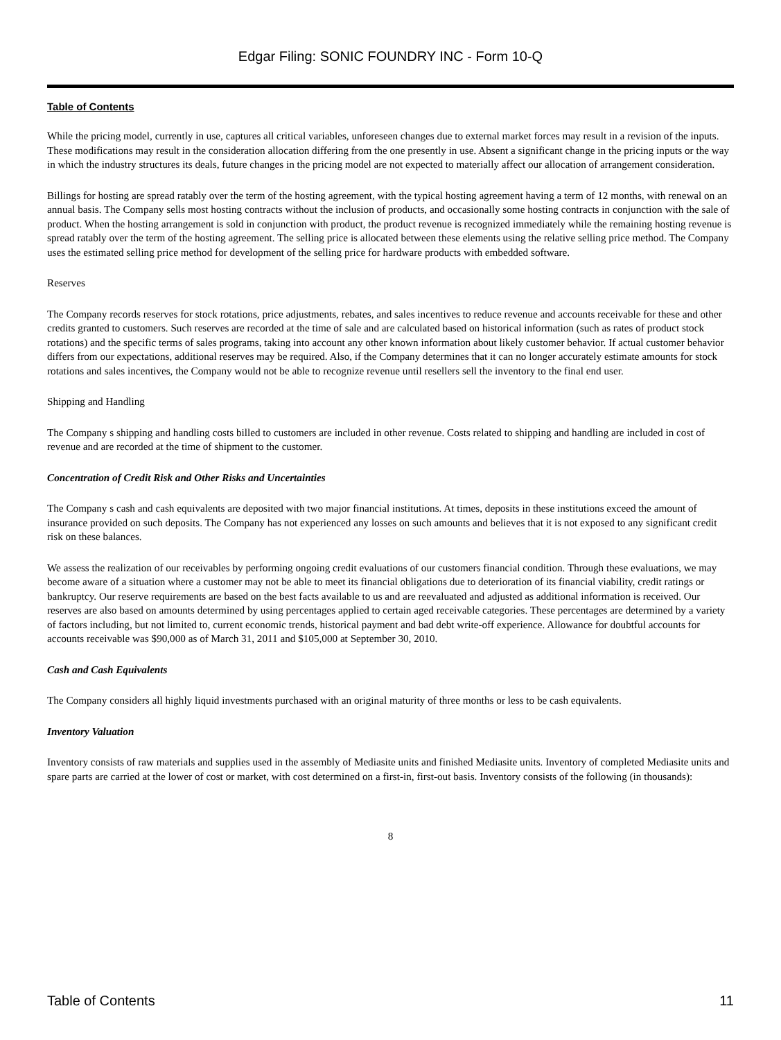Edgar Filing: SONIC FOUNDRY INC - Form 10-Q
Table of Contents
While the pricing model, currently in use, captures all critical variables, unforeseen changes due to external market forces may result in a revision of the inputs. These modifications may result in the consideration allocation differing from the one presently in use. Absent a significant change in the pricing inputs or the way in which the industry structures its deals, future changes in the pricing model are not expected to materially affect our allocation of arrangement consideration.
Billings for hosting are spread ratably over the term of the hosting agreement, with the typical hosting agreement having a term of 12 months, with renewal on an annual basis. The Company sells most hosting contracts without the inclusion of products, and occasionally some hosting contracts in conjunction with the sale of product. When the hosting arrangement is sold in conjunction with product, the product revenue is recognized immediately while the remaining hosting revenue is spread ratably over the term of the hosting agreement. The selling price is allocated between these elements using the relative selling price method. The Company uses the estimated selling price method for development of the selling price for hardware products with embedded software.
Reserves
The Company records reserves for stock rotations, price adjustments, rebates, and sales incentives to reduce revenue and accounts receivable for these and other credits granted to customers. Such reserves are recorded at the time of sale and are calculated based on historical information (such as rates of product stock rotations) and the specific terms of sales programs, taking into account any other known information about likely customer behavior. If actual customer behavior differs from our expectations, additional reserves may be required. Also, if the Company determines that it can no longer accurately estimate amounts for stock rotations and sales incentives, the Company would not be able to recognize revenue until resellers sell the inventory to the final end user.
Shipping and Handling
The Company s shipping and handling costs billed to customers are included in other revenue. Costs related to shipping and handling are included in cost of revenue and are recorded at the time of shipment to the customer.
Concentration of Credit Risk and Other Risks and Uncertainties
The Company s cash and cash equivalents are deposited with two major financial institutions. At times, deposits in these institutions exceed the amount of insurance provided on such deposits. The Company has not experienced any losses on such amounts and believes that it is not exposed to any significant credit risk on these balances.
We assess the realization of our receivables by performing ongoing credit evaluations of our customers financial condition. Through these evaluations, we may become aware of a situation where a customer may not be able to meet its financial obligations due to deterioration of its financial viability, credit ratings or bankruptcy. Our reserve requirements are based on the best facts available to us and are reevaluated and adjusted as additional information is received. Our reserves are also based on amounts determined by using percentages applied to certain aged receivable categories. These percentages are determined by a variety of factors including, but not limited to, current economic trends, historical payment and bad debt write-off experience. Allowance for doubtful accounts for accounts receivable was $90,000 as of March 31, 2011 and $105,000 at September 30, 2010.
Cash and Cash Equivalents
The Company considers all highly liquid investments purchased with an original maturity of three months or less to be cash equivalents.
Inventory Valuation
Inventory consists of raw materials and supplies used in the assembly of Mediasite units and finished Mediasite units. Inventory of completed Mediasite units and spare parts are carried at the lower of cost or market, with cost determined on a first-in, first-out basis. Inventory consists of the following (in thousands):
8
Table of Contents 11